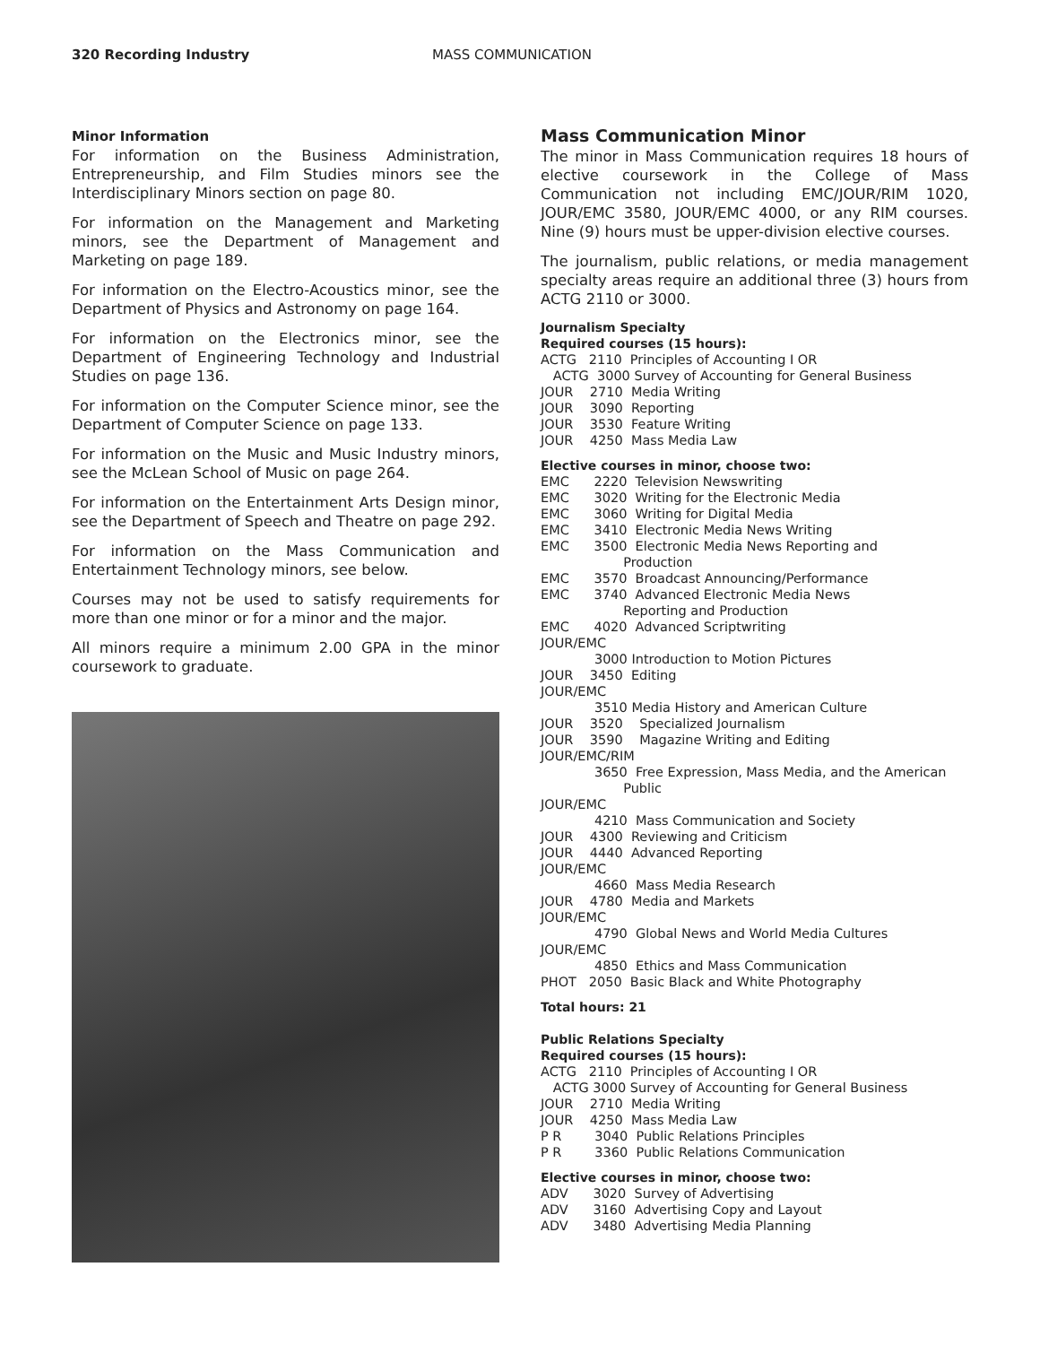320 Recording Industry MASS COMMUNICATION
Minor Information
For information on the Business Administration, Entrepreneurship, and Film Studies minors see the Interdisciplinary Minors section on page 80.
For information on the Management and Marketing minors, see the Department of Management and Marketing on page 189.
For information on the Electro-Acoustics minor, see the Department of Physics and Astronomy on page 164.
For information on the Electronics minor, see the Department of Engineering Technology and Industrial Studies on page 136.
For information on the Computer Science minor, see the Department of Computer Science on page 133.
For information on the Music and Music Industry minors, see the McLean School of Music on page 264.
For information on the Entertainment Arts Design minor, see the Department of Speech and Theatre on page 292.
For information on the Mass Communication and Entertainment Technology minors, see below.
Courses may not be used to satisfy requirements for more than one minor or for a minor and the major.
All minors require a minimum 2.00 GPA in the minor coursework to graduate.
Mass Communication Minor
The minor in Mass Communication requires 18 hours of elective coursework in the College of Mass Communication not including EMC/JOUR/RIM 1020, JOUR/EMC 3580, JOUR/EMC 4000, or any RIM courses. Nine (9) hours must be upper-division elective courses.
The journalism, public relations, or media management specialty areas require an additional three (3) hours from ACTG 2110 or 3000.
Journalism Specialty
Required courses (15 hours):
ACTG   2110  Principles of Accounting I OR
   ACTG  3000 Survey of Accounting for General Business
JOUR    2710  Media Writing
JOUR    3090  Reporting
JOUR    3530  Feature Writing
JOUR    4250  Mass Media Law
Elective courses in minor, choose two:
EMC      2220  Television Newswriting
EMC      3020  Writing for the Electronic Media
EMC      3060  Writing for Digital Media
EMC      3410  Electronic Media News Writing
EMC      3500  Electronic Media News Reporting and
                    Production
EMC      3570  Broadcast Announcing/Performance
EMC      3740  Advanced Electronic Media News
                    Reporting and Production
EMC      4020  Advanced Scriptwriting
JOUR/EMC
             3000 Introduction to Motion Pictures
JOUR    3450  Editing
JOUR/EMC
             3510 Media History and American Culture
JOUR    3520    Specialized Journalism
JOUR    3590    Magazine Writing and Editing
JOUR/EMC/RIM
             3650  Free Expression, Mass Media, and the American
                    Public
JOUR/EMC
             4210  Mass Communication and Society
JOUR    4300  Reviewing and Criticism
JOUR    4440  Advanced Reporting
JOUR/EMC
             4660  Mass Media Research
JOUR    4780  Media and Markets
JOUR/EMC
             4790  Global News and World Media Cultures
JOUR/EMC
             4850  Ethics and Mass Communication
PHOT   2050  Basic Black and White Photography
Total hours: 21
Public Relations Specialty
Required courses (15 hours):
ACTG   2110  Principles of Accounting I OR
   ACTG 3000 Survey of Accounting for General Business
JOUR    2710  Media Writing
JOUR    4250  Mass Media Law
P R        3040  Public Relations Principles
P R        3360  Public Relations Communication
Elective courses in minor, choose two:
ADV      3020  Survey of Advertising
ADV      3160  Advertising Copy and Layout
ADV      3480  Advertising Media Planning